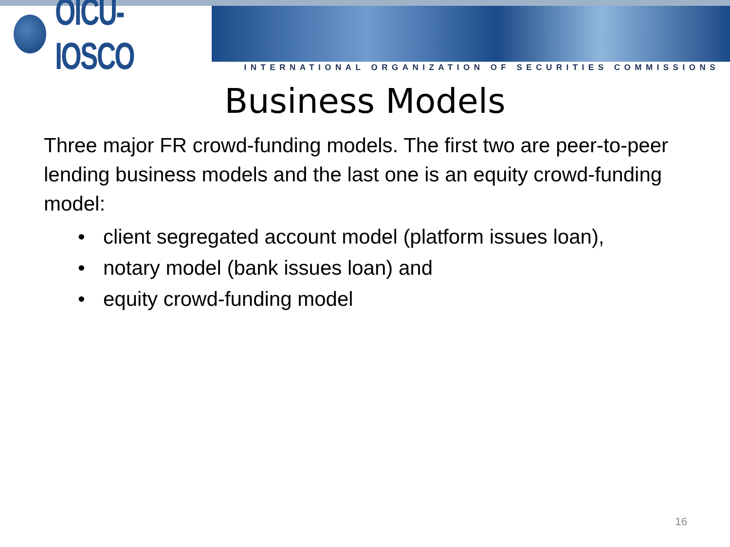OICU-IOSCO
INTERNATIONAL ORGANIZATION OF SECURITIES COMMISSIONS
Business Models
Three major FR crowd-funding models. The first two are peer-to-peer lending business models and the last one is an equity crowd-funding model:
• client segregated account model (platform issues loan),
• notary model (bank issues loan) and
• equity crowd-funding model
16